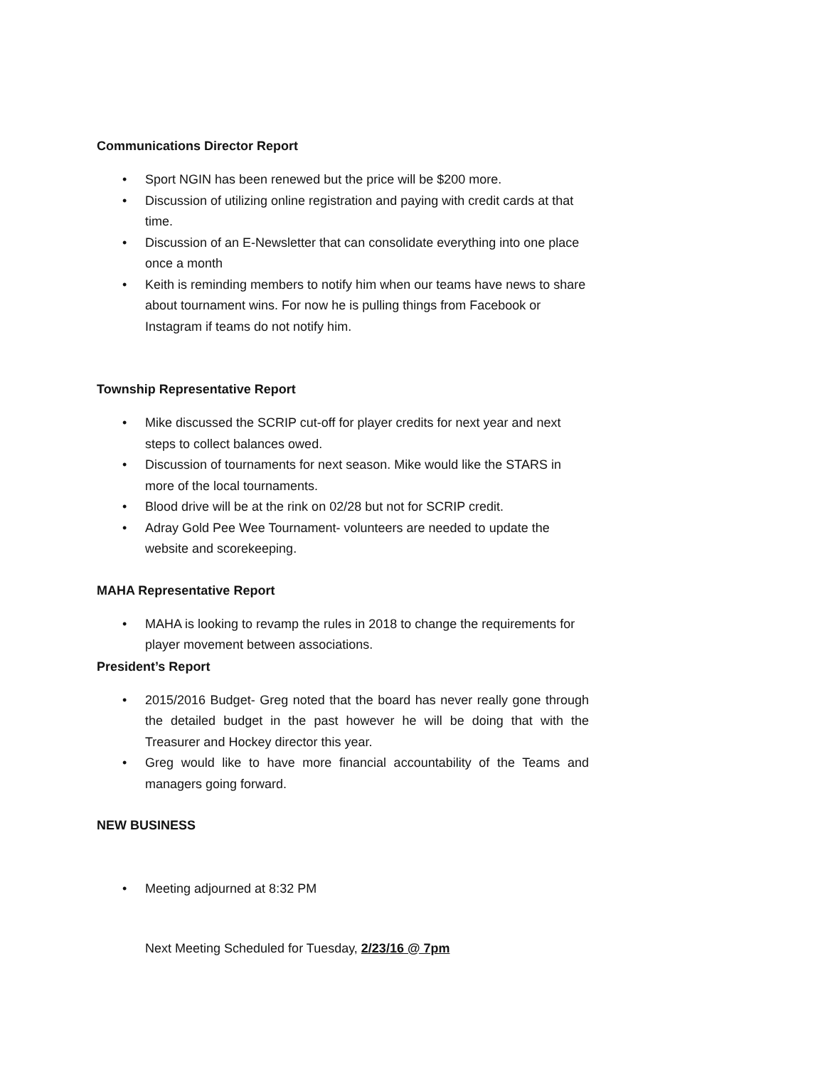Communications Director Report
• Sport NGIN has been renewed but the price will be $200 more.
• Discussion of utilizing online registration and paying with credit cards at that time.
• Discussion of an E-Newsletter that can consolidate everything into one place once a month
• Keith is reminding members to notify him when our teams have news to share about tournament wins. For now he is pulling things from Facebook or Instagram if teams do not notify him.
Township Representative Report
• Mike discussed the SCRIP cut-off for player credits for next year and next steps to collect balances owed.
• Discussion of tournaments for next season. Mike would like the STARS in more of the local tournaments.
• Blood drive will be at the rink on 02/28 but not for SCRIP credit.
• Adray Gold Pee Wee Tournament- volunteers are needed to update the website and scorekeeping.
MAHA Representative Report
• MAHA is looking to revamp the rules in 2018 to change the requirements for player movement between associations.
President’s Report
• 2015/2016 Budget- Greg noted that the board has never really gone through the detailed budget in the past however he will be doing that with the Treasurer and Hockey director this year.
• Greg would like to have more financial accountability of the Teams and managers going forward.
NEW BUSINESS
• Meeting adjourned at 8:32 PM
Next Meeting Scheduled for Tuesday, 2/23/16 @ 7pm